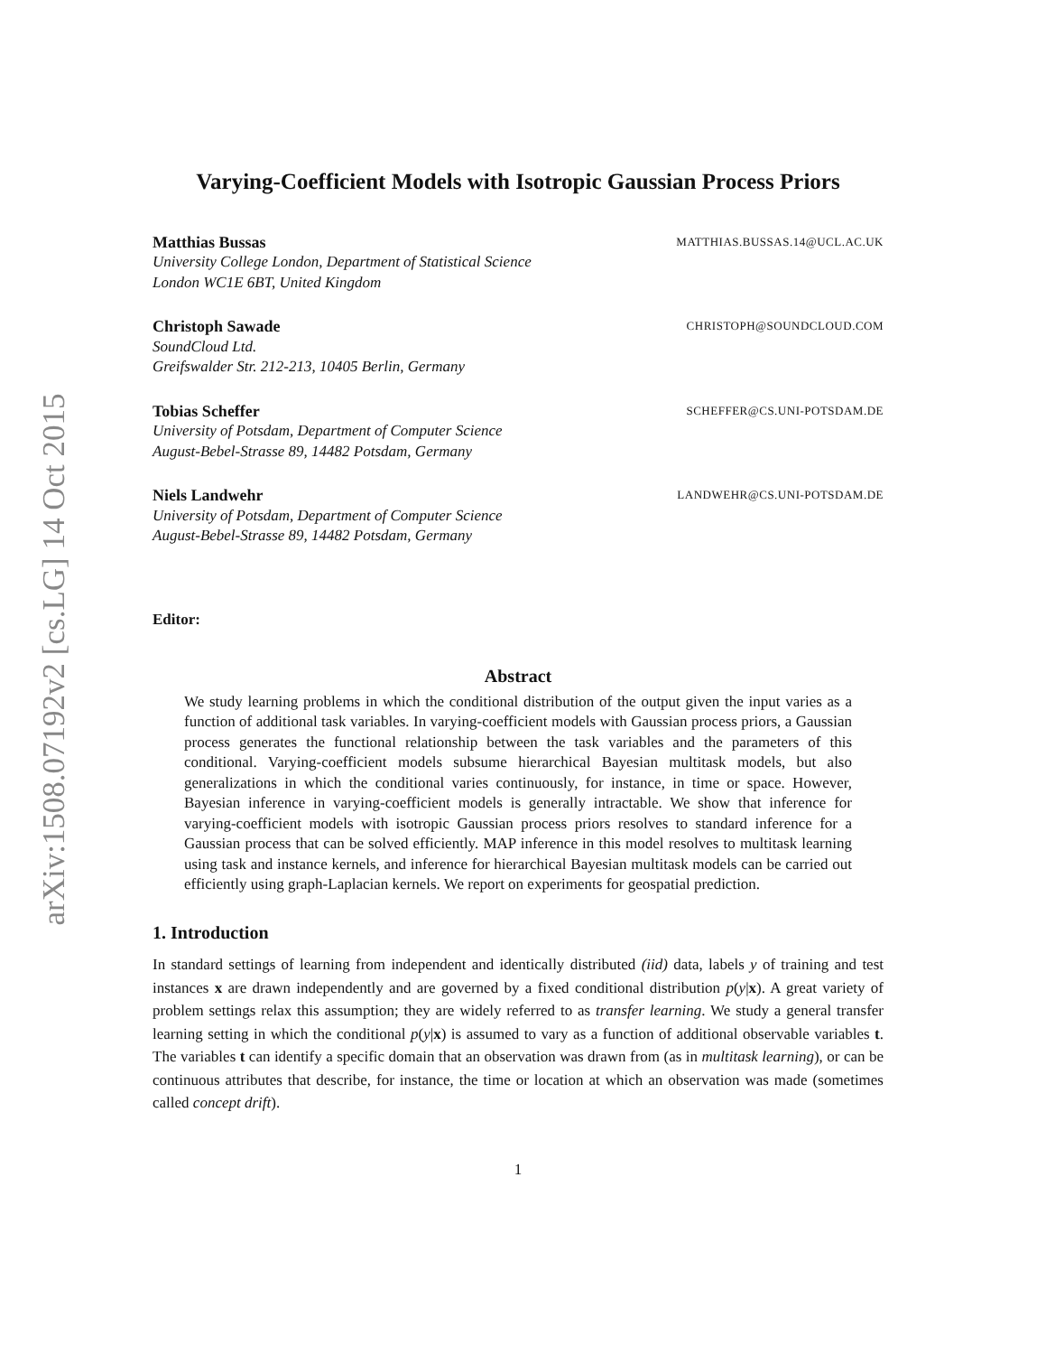arXiv:1508.07192v2 [cs.LG] 14 Oct 2015
Varying-Coefficient Models with Isotropic Gaussian Process Priors
Matthias Bussas MATTHIAS.BUSSAS.14@UCL.AC.UK
University College London, Department of Statistical Science
London WC1E 6BT, United Kingdom
Christoph Sawade CHRISTOPH@SOUNDCLOUD.COM
SoundCloud Ltd.
Greifswalder Str. 212-213, 10405 Berlin, Germany
Tobias Scheffer SCHEFFER@CS.UNI-POTSDAM.DE
University of Potsdam, Department of Computer Science
August-Bebel-Strasse 89, 14482 Potsdam, Germany
Niels Landwehr LANDWEHR@CS.UNI-POTSDAM.DE
University of Potsdam, Department of Computer Science
August-Bebel-Strasse 89, 14482 Potsdam, Germany
Editor:
Abstract
We study learning problems in which the conditional distribution of the output given the input varies as a function of additional task variables. In varying-coefficient models with Gaussian process priors, a Gaussian process generates the functional relationship between the task variables and the parameters of this conditional. Varying-coefficient models subsume hierarchical Bayesian multitask models, but also generalizations in which the conditional varies continuously, for instance, in time or space. However, Bayesian inference in varying-coefficient models is generally intractable. We show that inference for varying-coefficient models with isotropic Gaussian process priors resolves to standard inference for a Gaussian process that can be solved efficiently. MAP inference in this model resolves to multitask learning using task and instance kernels, and inference for hierarchical Bayesian multitask models can be carried out efficiently using graph-Laplacian kernels. We report on experiments for geospatial prediction.
1. Introduction
In standard settings of learning from independent and identically distributed (iid) data, labels y of training and test instances x are drawn independently and are governed by a fixed conditional distribution p(y|x). A great variety of problem settings relax this assumption; they are widely referred to as transfer learning. We study a general transfer learning setting in which the conditional p(y|x) is assumed to vary as a function of additional observable variables t. The variables t can identify a specific domain that an observation was drawn from (as in multitask learning), or can be continuous attributes that describe, for instance, the time or location at which an observation was made (sometimes called concept drift).
1